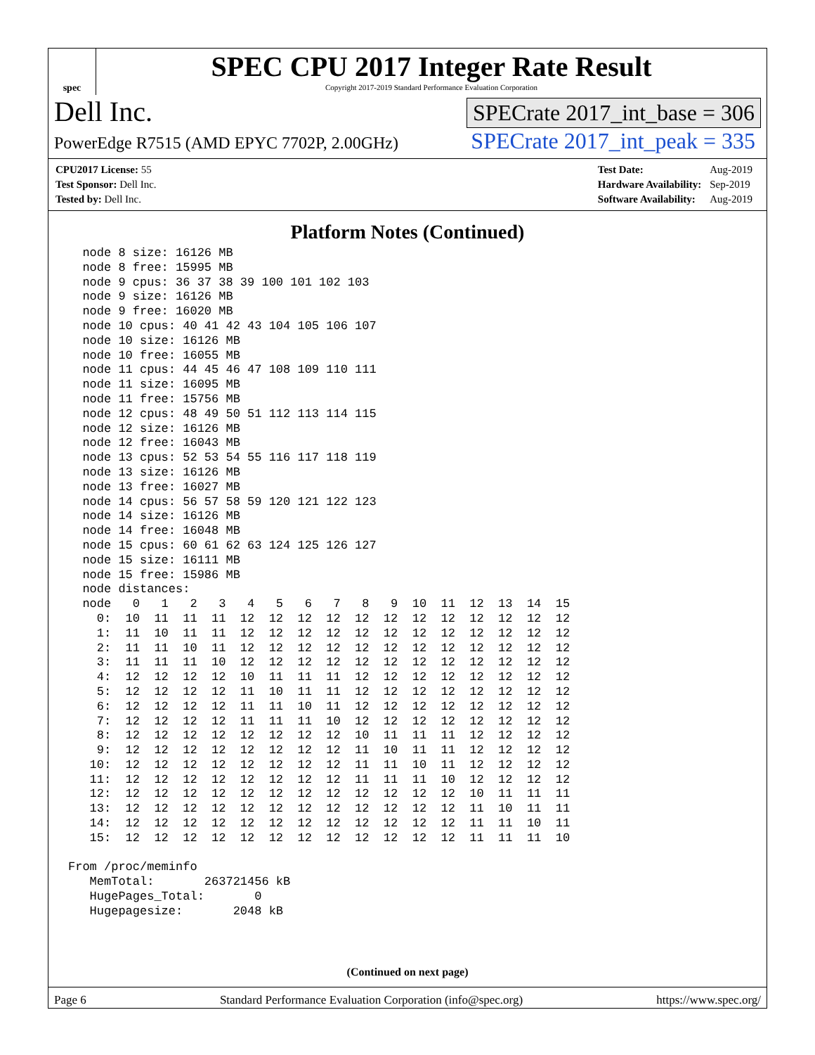spec
SPEC CPU 2017 Integer Rate Result
Copyright 2017-2019 Standard Performance Evaluation Corporation
Dell Inc. SPECrate 2017_int_base = 306
PowerEdge R7515 (AMD EPYC 7702P, 2.00GHz) SPECrate 2017_int_peak = 335
| CPU2017 License: 55 |
| Test Sponsor: Dell Inc. |
| Tested by: Dell Inc. |
| Test Date: | Aug-2019 |
| Hardware Availability: | Sep-2019 |
| Software Availability: | Aug-2019 |
Platform Notes (Continued)
  node 8 size: 16126 MB
  node 8 free: 15995 MB
  node 9 cpus: 36 37 38 39 100 101 102 103
  node 9 size: 16126 MB
  node 9 free: 16020 MB
  node 10 cpus: 40 41 42 43 104 105 106 107
  node 10 size: 16126 MB
  node 10 free: 16055 MB
  node 11 cpus: 44 45 46 47 108 109 110 111
  node 11 size: 16095 MB
  node 11 free: 15756 MB
  node 12 cpus: 48 49 50 51 112 113 114 115
  node 12 size: 16126 MB
  node 12 free: 16043 MB
  node 13 cpus: 52 53 54 55 116 117 118 119
  node 13 size: 16126 MB
  node 13 free: 16027 MB
  node 14 cpus: 56 57 58 59 120 121 122 123
  node 14 size: 16126 MB
  node 14 free: 16048 MB
  node 15 cpus: 60 61 62 63 124 125 126 127
  node 15 size: 16111 MB
  node 15 free: 15986 MB
  node distances:
  node   0   1   2   3   4   5   6   7   8   9  10  11  12  13  14  15
    0:  10  11  11  11  12  12  12  12  12  12  12  12  12  12  12  12
    1:  11  10  11  11  12  12  12  12  12  12  12  12  12  12  12  12
    2:  11  11  10  11  12  12  12  12  12  12  12  12  12  12  12  12
    3:  11  11  11  10  12  12  12  12  12  12  12  12  12  12  12  12
    4:  12  12  12  12  10  11  11  11  12  12  12  12  12  12  12  12
    5:  12  12  12  12  11  10  11  11  12  12  12  12  12  12  12  12
    6:  12  12  12  12  11  11  10  11  12  12  12  12  12  12  12  12
    7:  12  12  12  12  11  11  11  10  12  12  12  12  12  12  12  12
    8:  12  12  12  12  12  12  12  12  10  11  11  11  12  12  12  12
    9:  12  12  12  12  12  12  12  12  11  10  11  11  12  12  12  12
   10:  12  12  12  12  12  12  12  12  11  11  10  11  12  12  12  12
   11:  12  12  12  12  12  12  12  12  11  11  11  10  12  12  12  12
   12:  12  12  12  12  12  12  12  12  12  12  12  12  10  11  11  11
   13:  12  12  12  12  12  12  12  12  12  12  12  12  11  10  11  11
   14:  12  12  12  12  12  12  12  12  12  12  12  12  11  11  10  11
   15:  12  12  12  12  12  12  12  12  12  12  12  12  11  11  11  10

From /proc/meminfo
   MemTotal:       263721456 kB
   HugePages_Total:       0
   Hugepagesize:       2048 kB
(Continued on next page)
Page 6 Standard Performance Evaluation Corporation (info@spec.org) https://www.spec.org/